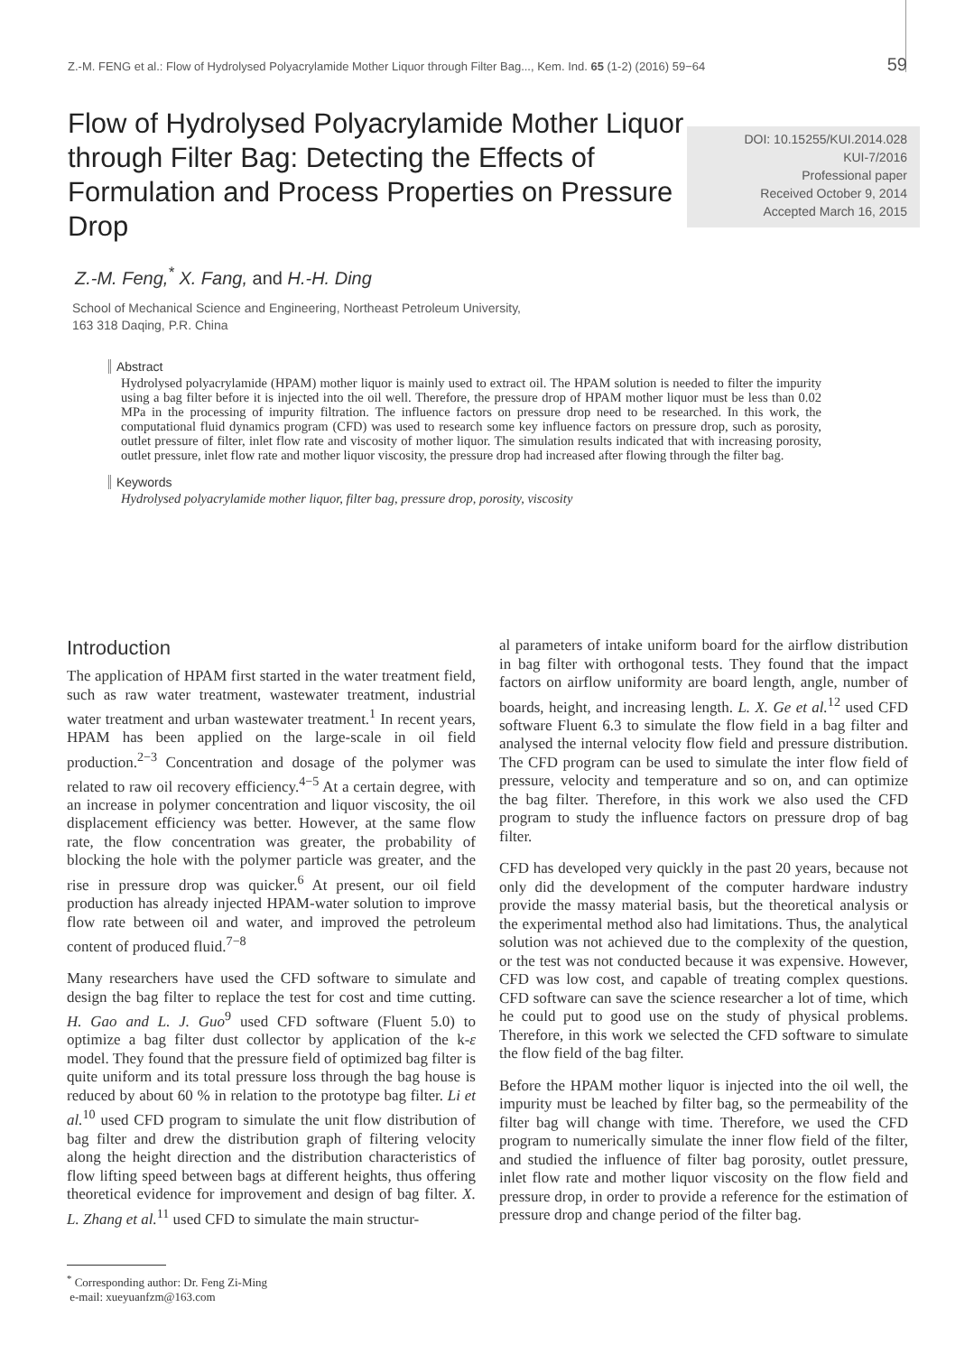Z.-M. FENG et al.: Flow of Hydrolysed Polyacrylamide Mother Liquor through Filter Bag..., Kem. Ind. 65 (1-2) (2016) 59−64 59
Flow of Hydrolysed Polyacrylamide Mother Liquor through Filter Bag: Detecting the Effects of Formulation and Process Properties on Pressure Drop
DOI: 10.15255/KUI.2014.028
KUI-7/2016
Professional paper
Received October 9, 2014
Accepted March 16, 2015
Z.-M. Feng,<sup>*</sup> X. Fang, and H.-H. Ding
School of Mechanical Science and Engineering, Northeast Petroleum University,
163 318 Daqing, P.R. China
Abstract
Hydrolysed polyacrylamide (HPAM) mother liquor is mainly used to extract oil. The HPAM solution is needed to filter the impurity using a bag filter before it is injected into the oil well. Therefore, the pressure drop of HPAM mother liquor must be less than 0.02 MPa in the processing of impurity filtration. The influence factors on pressure drop need to be researched. In this work, the computational fluid dynamics program (CFD) was used to research some key influence factors on pressure drop, such as porosity, outlet pressure of filter, inlet flow rate and viscosity of mother liquor. The simulation results indicated that with increasing porosity, outlet pressure, inlet flow rate and mother liquor viscosity, the pressure drop had increased after flowing through the filter bag.
Keywords
Hydrolysed polyacrylamide mother liquor, filter bag, pressure drop, porosity, viscosity
Introduction
The application of HPAM first started in the water treatment field, such as raw water treatment, wastewater treatment, industrial water treatment and urban wastewater treatment.<sup>1</sup> In recent years, HPAM has been applied on the large-scale in oil field production.<sup>2−3</sup> Concentration and dosage of the polymer was related to raw oil recovery efficiency.<sup>4−5</sup> At a certain degree, with an increase in polymer concentration and liquor viscosity, the oil displacement efficiency was better. However, at the same flow rate, the flow concentration was greater, the probability of blocking the hole with the polymer particle was greater, and the rise in pressure drop was quicker.<sup>6</sup> At present, our oil field production has already injected HPAM-water solution to improve flow rate between oil and water, and improved the petroleum content of produced fluid.<sup>7−8</sup>
Many researchers have used the CFD software to simulate and design the bag filter to replace the test for cost and time cutting. H. Gao and L. J. Guo<sup>9</sup> used CFD software (Fluent 5.0) to optimize a bag filter dust collector by application of the k-ε model. They found that the pressure field of optimized bag filter is quite uniform and its total pressure loss through the bag house is reduced by about 60 % in relation to the prototype bag filter. Li et al.<sup>10</sup> used CFD program to simulate the unit flow distribution of bag filter and drew the distribution graph of filtering velocity along the height direction and the distribution characteristics of flow lifting speed between bags at different heights, thus offering theoretical evidence for improvement and design of bag filter. X. L. Zhang et al.<sup>11</sup> used CFD to simulate the main structur-
<sup>*</sup> Corresponding author: Dr. Feng Zi-Ming
e-mail: xueyuanfzm@163.com
al parameters of intake uniform board for the airflow distribution in bag filter with orthogonal tests. They found that the impact factors on airflow uniformity are board length, angle, number of boards, height, and increasing length. L. X. Ge et al.<sup>12</sup> used CFD software Fluent 6.3 to simulate the flow field in a bag filter and analysed the internal velocity flow field and pressure distribution. The CFD program can be used to simulate the inter flow field of pressure, velocity and temperature and so on, and can optimize the bag filter. Therefore, in this work we also used the CFD program to study the influence factors on pressure drop of bag filter.
CFD has developed very quickly in the past 20 years, because not only did the development of the computer hardware industry provide the massy material basis, but the theoretical analysis or the experimental method also had limitations. Thus, the analytical solution was not achieved due to the complexity of the question, or the test was not conducted because it was expensive. However, CFD was low cost, and capable of treating complex questions. CFD software can save the science researcher a lot of time, which he could put to good use on the study of physical problems. Therefore, in this work we selected the CFD software to simulate the flow field of the bag filter.
Before the HPAM mother liquor is injected into the oil well, the impurity must be leached by filter bag, so the permeability of the filter bag will change with time. Therefore, we used the CFD program to numerically simulate the inner flow field of the filter, and studied the influence of filter bag porosity, outlet pressure, inlet flow rate and mother liquor viscosity on the flow field and pressure drop, in order to provide a reference for the estimation of pressure drop and change period of the filter bag.